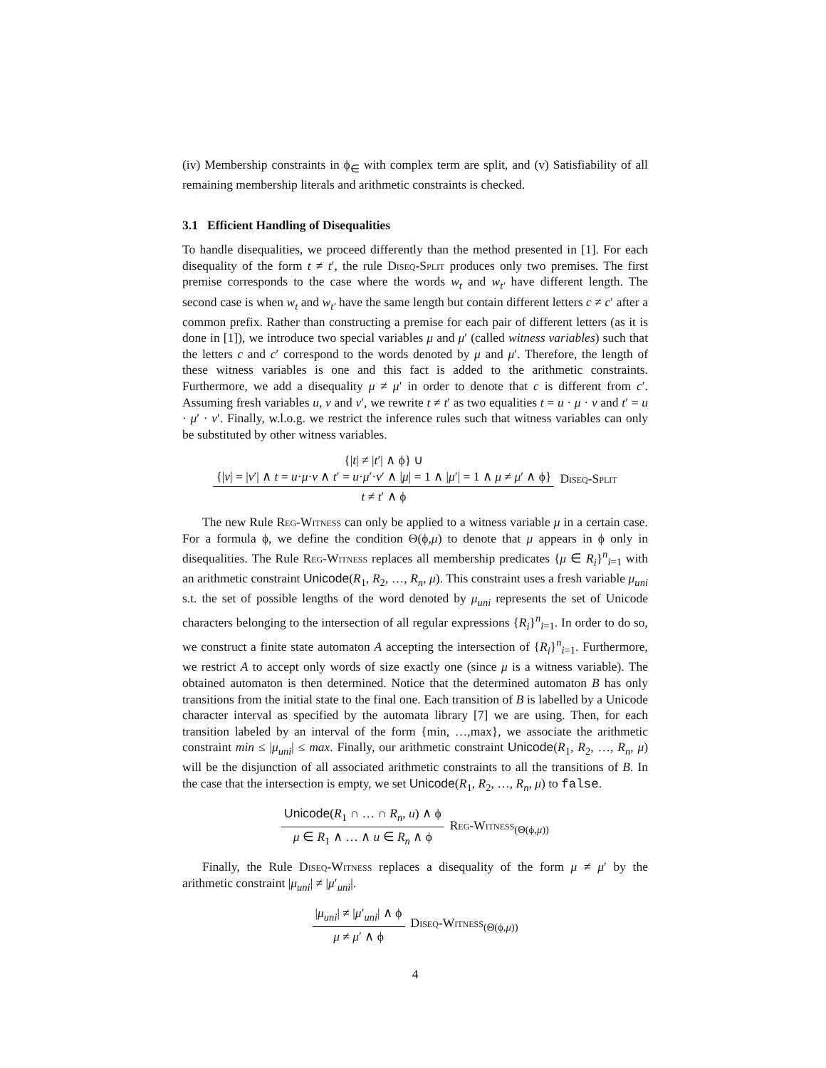(iv) Membership constraints in ϕ<sub>∈</sub> with complex term are split, and (v) Satisfiability of all remaining membership literals and arithmetic constraints is checked.
3.1 Efficient Handling of Disequalities
To handle disequalities, we proceed differently than the method presented in [1]. For each disequality of the form t ≠ t′, the rule Diseq-Split produces only two premises. The first premise corresponds to the case where the words w<sub>t</sub> and w<sub>t′</sub> have different length. The second case is when w<sub>t</sub> and w<sub>t′</sub> have the same length but contain different letters c ≠ c′ after a common prefix. Rather than constructing a premise for each pair of different letters (as it is done in [1]), we introduce two special variables μ and μ′ (called witness variables) such that the letters c and c′ correspond to the words denoted by μ and μ′. Therefore, the length of these witness variables is one and this fact is added to the arithmetic constraints. Furthermore, we add a disequality μ ≠ μ′ in order to denote that c is different from c′. Assuming fresh variables u, v and v′, we rewrite t ≠ t′ as two equalities t = u · μ · v and t′ = u · μ′ · v′. Finally, w.l.o.g. we restrict the inference rules such that witness variables can only be substituted by other witness variables.
{|t| ≠ |t′| ∧ ϕ} ∪
{|v| = |v′| ∧ t = u·μ·v ∧ t′ = u·μ′·v′ ∧ |μ| = 1 ∧ |μ′| = 1 ∧ μ ≠ μ′ ∧ ϕ}
t ≠ t′ ∧ ϕ
Diseq-Split
The new Rule Reg-Witness can only be applied to a witness variable μ in a certain case. For a formula ϕ, we define the condition Θ(ϕ,μ) to denote that μ appears in ϕ only in disequalities. The Rule Reg-Witness replaces all membership predicates {μ ∈ R<sub>i</sub>}<sup>n</sup><sub>i=1</sub> with an arithmetic constraint Unicode(R<sub>1</sub>, R<sub>2</sub>, …, R<sub>n</sub>, μ). This constraint uses a fresh variable μ<sub>uni</sub> s.t. the set of possible lengths of the word denoted by μ<sub>uni</sub> represents the set of Unicode characters belonging to the intersection of all regular expressions {R<sub>i</sub>}<sup>n</sup><sub>i=1</sub>. In order to do so, we construct a finite state automaton A accepting the intersection of {R<sub>i</sub>}<sup>n</sup><sub>i=1</sub>. Furthermore, we restrict A to accept only words of size exactly one (since μ is a witness variable). The obtained automaton is then determined. Notice that the determined automaton B has only transitions from the initial state to the final one. Each transition of B is labelled by a Unicode character interval as specified by the automata library [7] we are using. Then, for each transition labeled by an interval of the form {min, …,max}, we associate the arithmetic constraint min ≤ |μ<sub>uni</sub>| ≤ max. Finally, our arithmetic constraint Unicode(R<sub>1</sub>, R<sub>2</sub>, …, R<sub>n</sub>, μ) will be the disjunction of all associated arithmetic constraints to all the transitions of B. In the case that the intersection is empty, we set Unicode(R<sub>1</sub>, R<sub>2</sub>, …, R<sub>n</sub>, μ) to false.
Unicode(R<sub>1</sub> ∩ … ∩ R<sub>n</sub>, u) ∧ ϕ
μ ∈ R<sub>1</sub> ∧ … ∧ u ∈ R<sub>n</sub> ∧ ϕ
Reg-Witness<sub>(Θ(ϕ,μ))</sub>
Finally, the Rule Diseq-Witness replaces a disequality of the form μ ≠ μ′ by the arithmetic constraint |μ<sub>uni</sub>| ≠ |μ′<sub>uni</sub>|.
|μ<sub>uni</sub>| ≠ |μ′<sub>uni</sub>| ∧ ϕ
μ ≠ μ′ ∧ ϕ
Diseq-Witness<sub>(Θ(ϕ,μ))</sub>
4